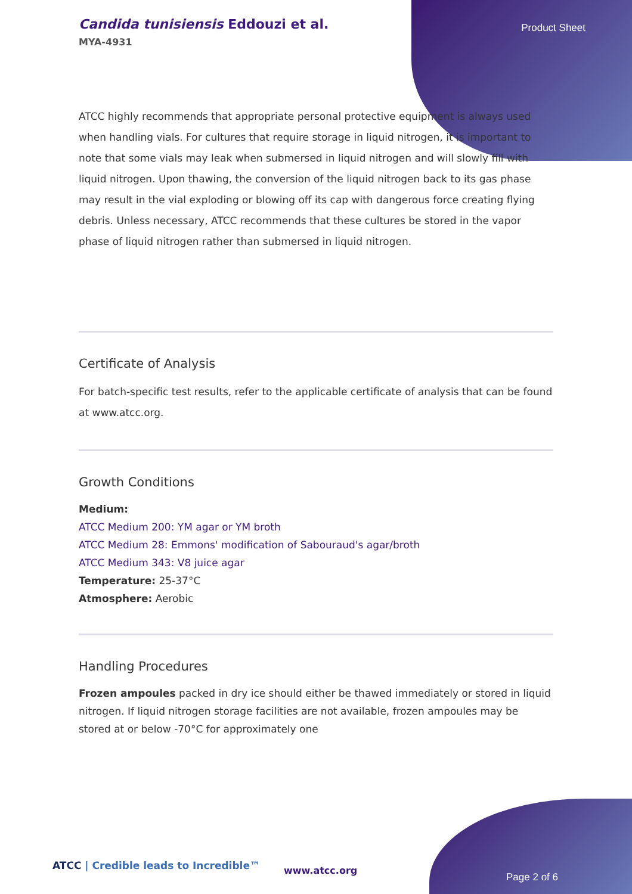Candida tunisiensis Eddouzi et al.
MYA-4931
Product Sheet
ATCC highly recommends that appropriate personal protective equipment is always used when handling vials. For cultures that require storage in liquid nitrogen, it is important to note that some vials may leak when submersed in liquid nitrogen and will slowly fill with liquid nitrogen. Upon thawing, the conversion of the liquid nitrogen back to its gas phase may result in the vial exploding or blowing off its cap with dangerous force creating flying debris. Unless necessary, ATCC recommends that these cultures be stored in the vapor phase of liquid nitrogen rather than submersed in liquid nitrogen.
Certificate of Analysis
For batch-specific test results, refer to the applicable certificate of analysis that can be found at www.atcc.org.
Growth Conditions
Medium:
ATCC Medium 200: YM agar or YM broth
ATCC Medium 28: Emmons' modification of Sabouraud's agar/broth
ATCC Medium 343: V8 juice agar
Temperature: 25-37°C
Atmosphere: Aerobic
Handling Procedures
Frozen ampoules packed in dry ice should either be thawed immediately or stored in liquid nitrogen. If liquid nitrogen storage facilities are not available, frozen ampoules may be stored at or below -70°C for approximately one
ATCC | Credible leads to Incredible™
www.atcc.org
Page 2 of 6